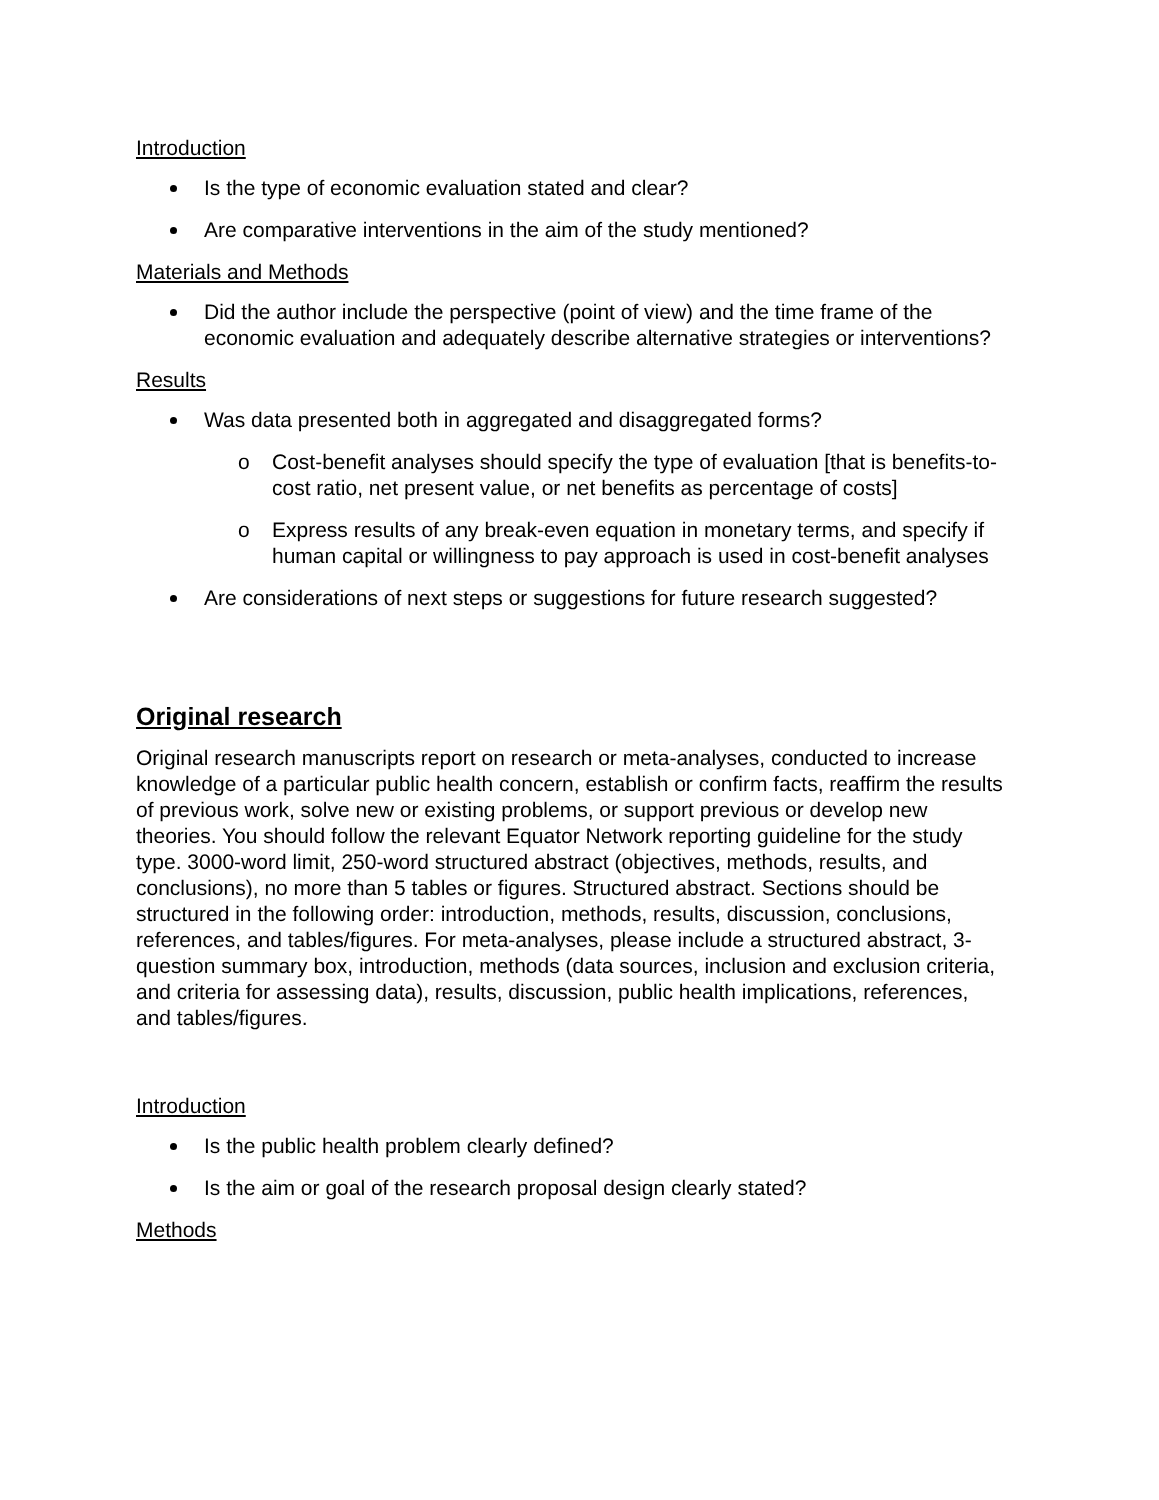Introduction
Is the type of economic evaluation stated and clear?
Are comparative interventions in the aim of the study mentioned?
Materials and Methods
Did the author include the perspective (point of view) and the time frame of the economic evaluation and adequately describe alternative strategies or interventions?
Results
Was data presented both in aggregated and disaggregated forms?
o Cost-benefit analyses should specify the type of evaluation [that is benefits-to-cost ratio, net present value, or net benefits as percentage of costs]
o Express results of any break-even equation in monetary terms, and specify if human capital or willingness to pay approach is used in cost-benefit analyses
Are considerations of next steps or suggestions for future research suggested?
Original research
Original research manuscripts report on research or meta-analyses, conducted to increase knowledge of a particular public health concern, establish or confirm facts, reaffirm the results of previous work, solve new or existing problems, or support previous or develop new theories. You should follow the relevant Equator Network reporting guideline for the study type. 3000-word limit, 250-word structured abstract (objectives, methods, results, and conclusions), no more than 5 tables or figures. Structured abstract. Sections should be structured in the following order: introduction, methods, results, discussion, conclusions, references, and tables/figures. For meta-analyses, please include a structured abstract, 3-question summary box, introduction, methods (data sources, inclusion and exclusion criteria, and criteria for assessing data), results, discussion, public health implications, references, and tables/figures.
Introduction
Is the public health problem clearly defined?
Is the aim or goal of the research proposal design clearly stated?
Methods